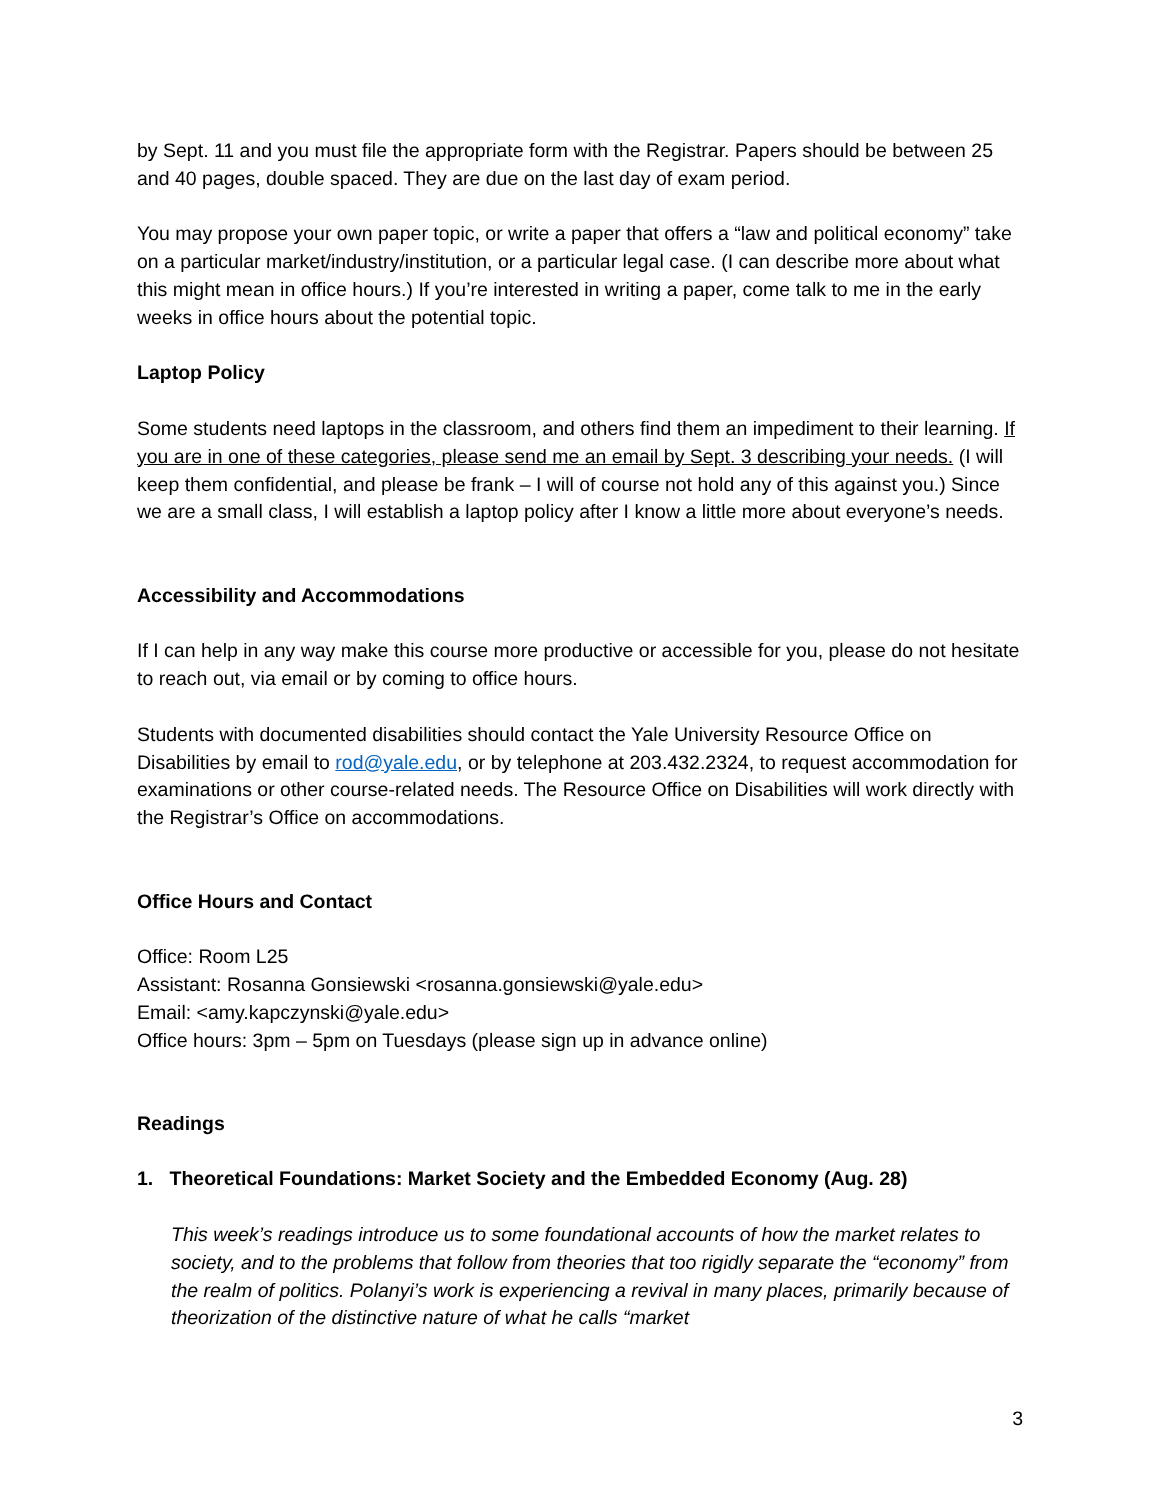by Sept. 11 and you must file the appropriate form with the Registrar. Papers should be between 25 and 40 pages, double spaced. They are due on the last day of exam period.
You may propose your own paper topic, or write a paper that offers a “law and political economy” take on a particular market/industry/institution, or a particular legal case. (I can describe more about what this might mean in office hours.) If you’re interested in writing a paper, come talk to me in the early weeks in office hours about the potential topic.
Laptop Policy
Some students need laptops in the classroom, and others find them an impediment to their learning. If you are in one of these categories, please send me an email by Sept. 3 describing your needs. (I will keep them confidential, and please be frank – I will of course not hold any of this against you.) Since we are a small class, I will establish a laptop policy after I know a little more about everyone’s needs.
Accessibility and Accommodations
If I can help in any way make this course more productive or accessible for you, please do not hesitate to reach out, via email or by coming to office hours.
Students with documented disabilities should contact the Yale University Resource Office on Disabilities by email to rod@yale.edu, or by telephone at 203.432.2324, to request accommodation for examinations or other course-related needs. The Resource Office on Disabilities will work directly with the Registrar’s Office on accommodations.
Office Hours and Contact
Office: Room L25
Assistant: Rosanna Gonsiewski <rosanna.gonsiewski@yale.edu>
Email: <amy.kapczynski@yale.edu>
Office hours: 3pm – 5pm on Tuesdays (please sign up in advance online)
Readings
1. Theoretical Foundations: Market Society and the Embedded Economy (Aug. 28)
This week’s readings introduce us to some foundational accounts of how the market relates to society, and to the problems that follow from theories that too rigidly separate the “economy” from the realm of politics. Polanyi’s work is experiencing a revival in many places, primarily because of theorization of the distinctive nature of what he calls “market
3